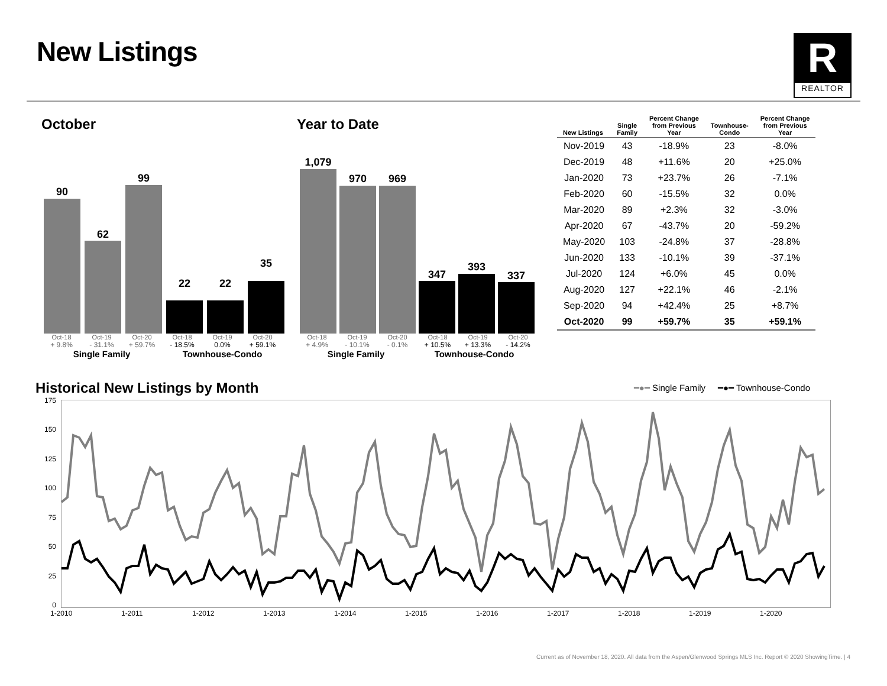New Listings
R
REALTOR
October
90
62
99
22 22
35
Oct-18 Oct-19 Oct-20 Oct-18 Oct-19 Oct-20
+ 9.8% - 31.1% + 59.7% - 18.5% 0.0% + 59.1%
Single Family Townhouse-Condo
Year to Date
1,079
970 969
347
393
337
Oct-18 Oct-19 Oct-20 Oct-18 Oct-19 Oct-20
+ 4.9% - 10.1% - 0.1% + 10.5% + 13.3% - 14.2%
Single Family Townhouse-Condo
| New Listings | Single Family | Percent Change from Previous Year | Townhouse- Condo | Percent Change from Previous Year |
| --- | --- | --- | --- | --- |
| Nov-2019 | 43 | -18.9% | 23 | -8.0% |
| Dec-2019 | 48 | +11.6% | 20 | +25.0% |
| Jan-2020 | 73 | +23.7% | 26 | -7.1% |
| Feb-2020 | 60 | -15.5% | 32 | 0.0% |
| Mar-2020 | 89 | +2.3% | 32 | -3.0% |
| Apr-2020 | 67 | -43.7% | 20 | -59.2% |
| May-2020 | 103 | -24.8% | 37 | -28.8% |
| Jun-2020 | 133 | -10.1% | 39 | -37.1% |
| Jul-2020 | 124 | +6.0% | 45 | 0.0% |
| Aug-2020 | 127 | +22.1% | 46 | -2.1% |
| Sep-2020 | 94 | +42.4% | 25 | +8.7% |
| Oct-2020 | 99 | +59.7% | 35 | +59.1% |
Historical New Listings by Month
━●━ Single Family ━●━ Townhouse-Condo
175
150
125
100
75
50
25
0
1-2010 1-2011 1-2012 1-2013 1-2014 1-2015 1-2016 1-2017 1-2018 1-2019 1-2020
Current as of November 18, 2020. All data from the Aspen/Glenwood Springs MLS Inc. Report © 2020 ShowingTime. | 4